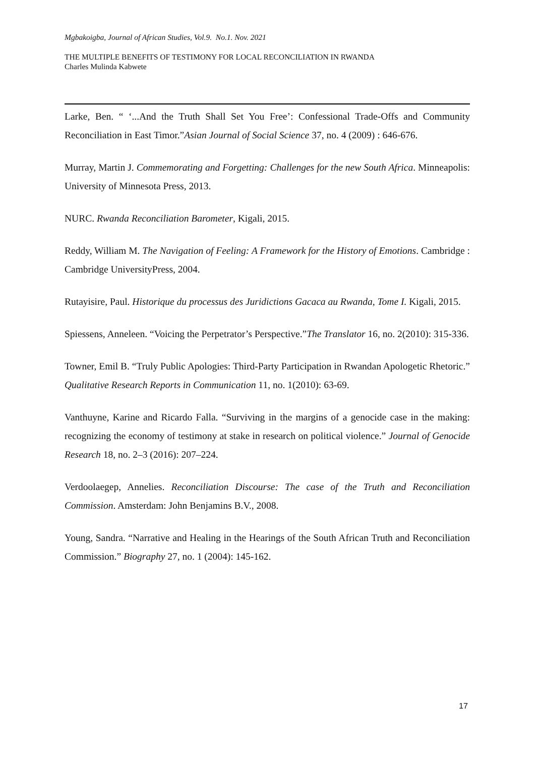Mgbakoigba, Journal of African Studies, Vol.9. No.1. Nov. 2021
THE MULTIPLE BENEFITS OF TESTIMONY FOR LOCAL RECONCILIATION IN RWANDA
Charles Mulinda Kabwete
Larke, Ben. “ ‘...And the Truth Shall Set You Free’: Confessional Trade-Offs and Community Reconciliation in East Timor.”Asian Journal of Social Science 37, no. 4 (2009) : 646-676.
Murray, Martin J. Commemorating and Forgetting: Challenges for the new South Africa. Minneapolis: University of Minnesota Press, 2013.
NURC. Rwanda Reconciliation Barometer, Kigali, 2015.
Reddy, William M. The Navigation of Feeling: A Framework for the History of Emotions. Cambridge : Cambridge UniversityPress, 2004.
Rutayisire, Paul. Historique du processus des Juridictions Gacaca au Rwanda, Tome I. Kigali, 2015.
Spiessens, Anneleen. “Voicing the Perpetrator’s Perspective.”The Translator 16, no. 2(2010): 315-336.
Towner, Emil B. “Truly Public Apologies: Third-Party Participation in Rwandan Apologetic Rhetoric.” Qualitative Research Reports in Communication 11, no. 1(2010): 63-69.
Vanthuyne, Karine and Ricardo Falla. “Surviving in the margins of a genocide case in the making: recognizing the economy of testimony at stake in research on political violence.” Journal of Genocide Research 18, no. 2–3 (2016): 207–224.
Verdoolaegep, Annelies. Reconciliation Discourse: The case of the Truth and Reconciliation Commission. Amsterdam: John Benjamins B.V., 2008.
Young, Sandra. “Narrative and Healing in the Hearings of the South African Truth and Reconciliation Commission.” Biography 27, no. 1 (2004): 145-162.
17